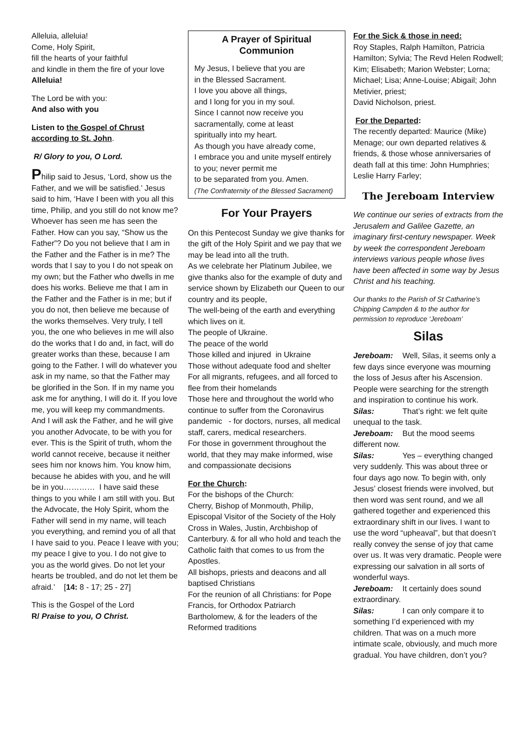Alleluia, alleluia!
Come, Holy Spirit,
fill the hearts of your faithful
and kindle in them the fire of your love
Alleluia!
The Lord be with you:
And also with you
Listen to the Gospel of Chrust according to St. John.
R/ Glory to you, O Lord.
Philip said to Jesus, ‘Lord, show us the Father, and we will be satisfied.’ Jesus said to him, ‘Have I been with you all this time, Philip, and you still do not know me? Whoever has seen me has seen the Father. How can you say, “Show us the Father”? Do you not believe that I am in the Father and the Father is in me? The words that I say to you I do not speak on my own; but the Father who dwells in me does his works. Believe me that I am in the Father and the Father is in me; but if you do not, then believe me because of the works themselves. Very truly, I tell you, the one who believes in me will also do the works that I do and, in fact, will do greater works than these, because I am going to the Father. I will do whatever you ask in my name, so that the Father may be glorified in the Son. If in my name you ask me for anything, I will do it. If you love me, you will keep my commandments. And I will ask the Father, and he will give you another Advocate, to be with you for ever. This is the Spirit of truth, whom the world cannot receive, because it neither sees him nor knows him. You know him, because he abides with you, and he will be in you………… I have said these things to you while I am still with you. But the Advocate, the Holy Spirit, whom the Father will send in my name, will teach you everything, and remind you of all that I have said to you. Peace I leave with you; my peace I give to you. I do not give to you as the world gives. Do not let your hearts be troubled, and do not let them be afraid.’ [14: 8 - 17; 25 - 27]
This is the Gospel of the Lord
R/ Praise to you, O Christ.
A Prayer of Spiritual Communion
My Jesus, I believe that you are
in the Blessed Sacrament.
I love you above all things,
and I long for you in my soul.
Since I cannot now receive you
sacramentally, come at least
spiritually into my heart.
As though you have already come,
I embrace you and unite myself entirely to you; never permit me
to be separated from you. Amen.
(The Confraternity of the Blessed Sacrament)
For Your Prayers
On this Pentecost Sunday we give thanks for the gift of the Holy Spirit and we pay that we may be lead into all the truth.
As we celebrate her Platinum Jubilee, we give thanks also for the example of duty and service shown by Elizabeth our Queen to our country and its people,
The well-being of the earth and everything which lives on it.
The people of Ukraine.
The peace of the world
Those killed and injured in Ukraine
Those without adequate food and shelter
For all migrants, refugees, and all forced to flee from their homelands
Those here and throughout the world who continue to suffer from the Coronavirus pandemic - for doctors, nurses, all medical staff, carers, medical researchers.
For those in government throughout the world, that they may make informed, wise and compassionate decisions
For the Church:
For the bishops of the Church:
Cherry, Bishop of Monmouth, Philip, Episcopal Visitor of the Society of the Holy Cross in Wales, Justin, Archbishop of Canterbury. & for all who hold and teach the Catholic faith that comes to us from the Apostles.
All bishops, priests and deacons and all baptised Christians
For the reunion of all Christians: for Pope Francis, for Orthodox Patriarch Bartholomew, & for the leaders of the Reformed traditions
For the Sick & those in need:
Roy Staples, Ralph Hamilton, Patricia Hamilton; Sylvia; The Revd Helen Rodwell; Kim; Elisabeth; Marion Webster; Lorna; Michael; Lisa; Anne-Louise; Abigail; John Metivier, priest;
David Nicholson, priest.
For the Departed:
The recently departed: Maurice (Mike) Menage; our own departed relatives & friends, & those whose anniversaries of death fall at this time: John Humphries; Leslie Harry Farley;
The Jereboam Interview
We continue our series of extracts from the Jerusalem and Galilee Gazette, an imaginary first-century newspaper. Week by week the correspondent Jereboam interviews various people whose lives have been affected in some way by Jesus Christ and his teaching.
Our thanks to the Parish of St Catharine’s Chipping Campden & to the author for permission to reproduce ‘Jereboam’
Silas
Jereboam: Well, Silas, it seems only a few days since everyone was mourning the loss of Jesus after his Ascension. People were searching for the strength and inspiration to continue his work.
Silas: That’s right: we felt quite unequal to the task.
Jereboam: But the mood seems different now.
Silas: Yes – everything changed very suddenly. This was about three or four days ago now. To begin with, only Jesus’ closest friends were involved, but then word was sent round, and we all gathered together and experienced this extraordinary shift in our lives. I want to use the word “upheaval”, but that doesn’t really convey the sense of joy that came over us. It was very dramatic. People were expressing our salvation in all sorts of wonderful ways.
Jereboam: It certainly does sound extraordinary.
Silas: I can only compare it to something I’d experienced with my children. That was on a much more intimate scale, obviously, and much more gradual. You have children, don’t you?